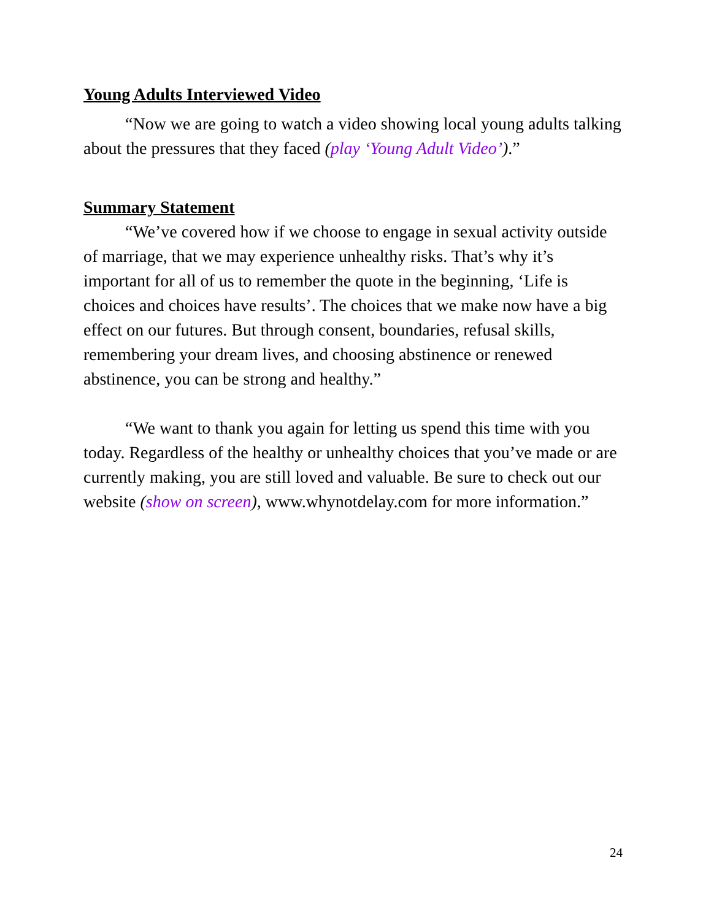Young Adults Interviewed Video
“Now we are going to watch a video showing local young adults talking about the pressures that they faced (play ‘Young Adult Video’).”
Summary Statement
“We’ve covered how if we choose to engage in sexual activity outside of marriage, that we may experience unhealthy risks. That’s why it’s important for all of us to remember the quote in the beginning, ‘Life is choices and choices have results’. The choices that we make now have a big effect on our futures. But through consent, boundaries, refusal skills, remembering your dream lives, and choosing abstinence or renewed abstinence, you can be strong and healthy.”
“We want to thank you again for letting us spend this time with you today. Regardless of the healthy or unhealthy choices that you’ve made or are currently making, you are still loved and valuable. Be sure to check out our website (show on screen), www.whynotdelay.com for more information.”
24